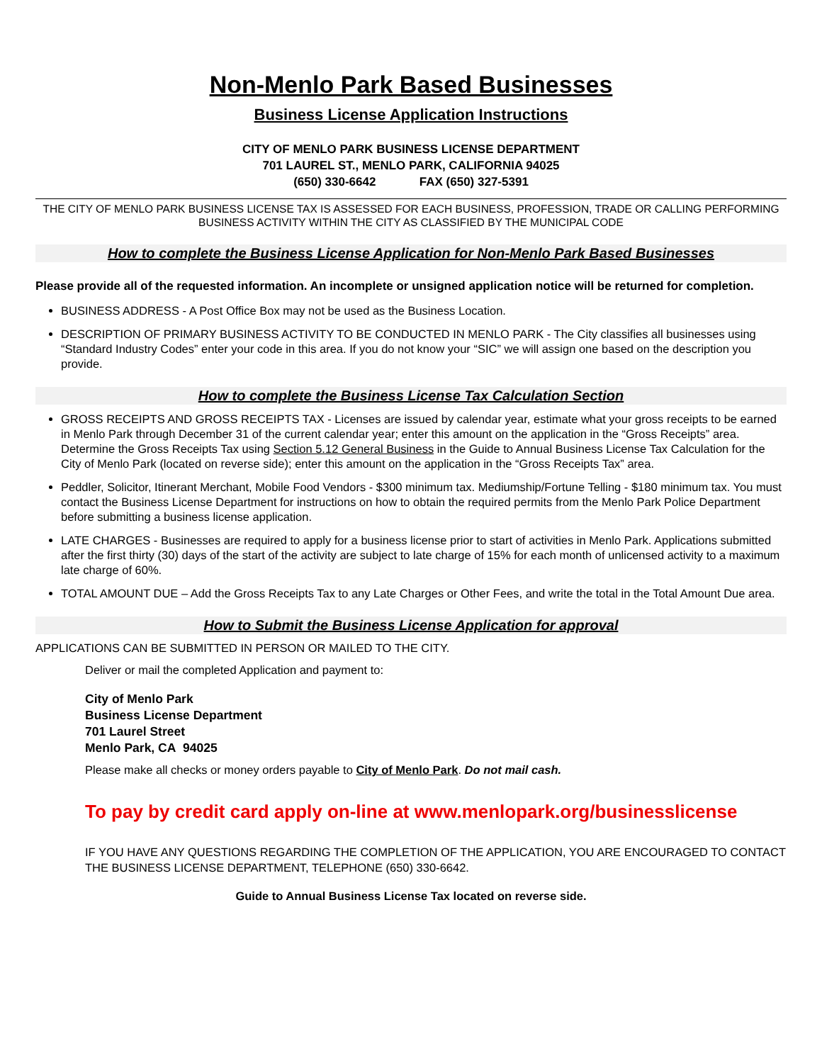Non-Menlo Park Based Businesses
Business License Application Instructions
CITY OF MENLO PARK BUSINESS LICENSE DEPARTMENT
701 LAUREL ST., MENLO PARK, CALIFORNIA 94025
(650) 330-6642 FAX (650) 327-5391
THE CITY OF MENLO PARK BUSINESS LICENSE TAX IS ASSESSED FOR EACH BUSINESS, PROFESSION, TRADE OR CALLING PERFORMING BUSINESS ACTIVITY WITHIN THE CITY AS CLASSIFIED BY THE MUNICIPAL CODE
How to complete the Business License Application for Non-Menlo Park Based Businesses
Please provide all of the requested information. An incomplete or unsigned application notice will be returned for completion.
BUSINESS ADDRESS - A Post Office Box may not be used as the Business Location.
DESCRIPTION OF PRIMARY BUSINESS ACTIVITY TO BE CONDUCTED IN MENLO PARK - The City classifies all businesses using “Standard Industry Codes” enter your code in this area. If you do not know your “SIC” we will assign one based on the description you provide.
How to complete the Business License Tax Calculation Section
GROSS RECEIPTS AND GROSS RECEIPTS TAX - Licenses are issued by calendar year, estimate what your gross receipts to be earned in Menlo Park through December 31 of the current calendar year; enter this amount on the application in the “Gross Receipts” area. Determine the Gross Receipts Tax using Section 5.12 General Business in the Guide to Annual Business License Tax Calculation for the City of Menlo Park (located on reverse side); enter this amount on the application in the “Gross Receipts Tax” area.
Peddler, Solicitor, Itinerant Merchant, Mobile Food Vendors - $300 minimum tax. Mediumship/Fortune Telling - $180 minimum tax. You must contact the Business License Department for instructions on how to obtain the required permits from the Menlo Park Police Department before submitting a business license application.
LATE CHARGES - Businesses are required to apply for a business license prior to start of activities in Menlo Park. Applications submitted after the first thirty (30) days of the start of the activity are subject to late charge of 15% for each month of unlicensed activity to a maximum late charge of 60%.
TOTAL AMOUNT DUE – Add the Gross Receipts Tax to any Late Charges or Other Fees, and write the total in the Total Amount Due area.
How to Submit the Business License Application for approval
APPLICATIONS CAN BE SUBMITTED IN PERSON OR MAILED TO THE CITY.
Deliver or mail the completed Application and payment to:
City of Menlo Park
Business License Department
701 Laurel Street
Menlo Park, CA 94025
Please make all checks or money orders payable to City of Menlo Park. Do not mail cash.
To pay by credit card apply on-line at www.menlopark.org/businesslicense
IF YOU HAVE ANY QUESTIONS REGARDING THE COMPLETION OF THE APPLICATION, YOU ARE ENCOURAGED TO CONTACT THE BUSINESS LICENSE DEPARTMENT, TELEPHONE (650) 330-6642.
Guide to Annual Business License Tax located on reverse side.